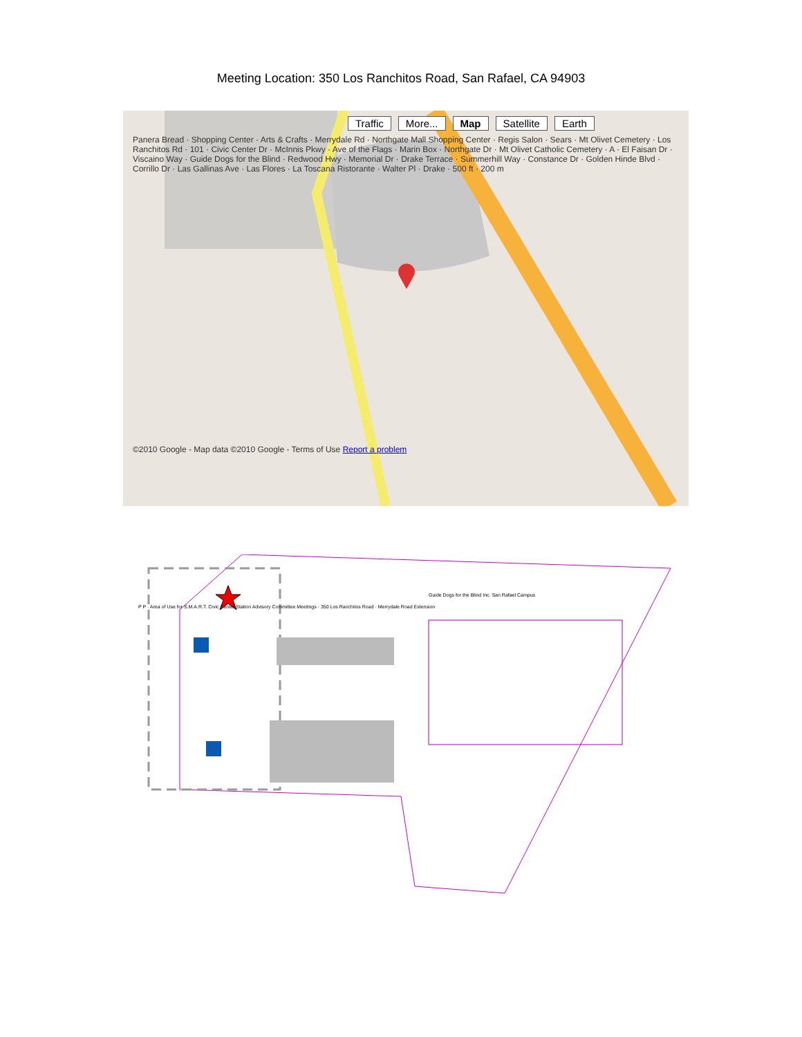Meeting Location: 350 Los Ranchitos Road, San Rafael, CA 94903
Traffic More... Map Satellite Earth
Panera Bread · Shopping Center · Arts & Crafts · Merrydale Rd · Northgate Mall Shopping Center · Regis Salon · Sears · Mt Olivet Cemetery · Los Ranchitos Rd · 101 · Civic Center Dr · McInnis Pkwy · Ave of the Flags · Marin Box · Northgate Dr · Mt Olivet Catholic Cemetery · A · El Faisan Dr · Viscaino Way · Guide Dogs for the Blind · Redwood Hwy · Memorial Dr · Drake Terrace · Summerhill Way · Constance Dr · Golden Hinde Blvd · Corrillo Dr · Las Gallinas Ave · Las Flores · La Toscana Ristorante · Walter Pl · Drake · 500 ft · 200 m
©2010 Google - Map data ©2010 Google - Terms of Use Report a problem
Guide Dogs for the Blind Inc. San Rafael Campus
P P · Area of Use for S.M.A.R.T. Civic Center Station Advisory Committee Meetings · 350 Los Ranchitos Road · Merrydale Road Extension